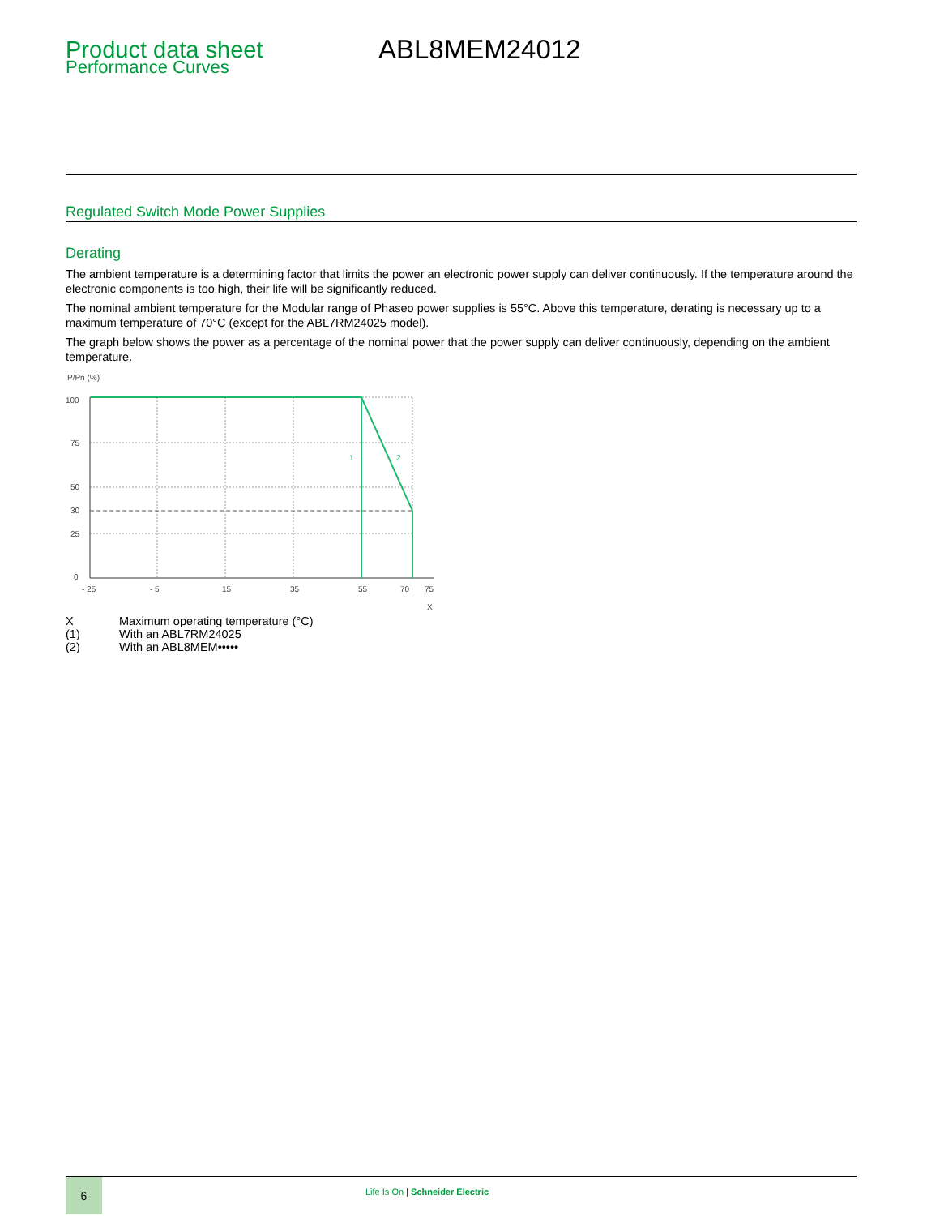Product data sheet
Performance Curves
ABL8MEM24012
Regulated Switch Mode Power Supplies
Derating
The ambient temperature is a determining factor that limits the power an electronic power supply can deliver continuously. If the temperature around the electronic components is too high, their life will be significantly reduced.
The nominal ambient temperature for the Modular range of Phaseo power supplies is 55°C. Above this temperature, derating is necessary up to a maximum temperature of 70°C (except for the ABL7RM24025 model).
The graph below shows the power as a percentage of the nominal power that the power supply can deliver continuously, depending on the ambient temperature.
P/Pn (%)
1
2
100
75
50
30
25
0
- 25
- 5
15
35
55
70
75
X
| X | Maximum operating temperature (°C) |
| (1) | With an ABL7RM24025 |
| (2) | With an ABL8MEM••••• |
6
Life Is On | Schneider Electric